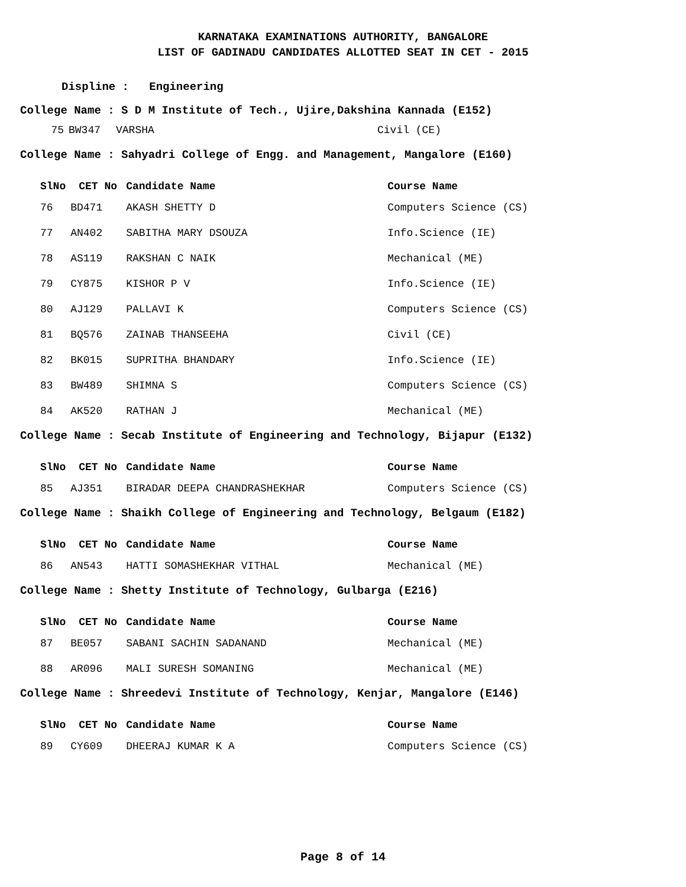KARNATAKA EXAMINATIONS AUTHORITY, BANGALORE
LIST OF GADINADU CANDIDATES ALLOTTED SEAT IN CET - 2015
Displine : Engineering
College Name : S D M Institute of Tech., Ujire,Dakshina Kannada (E152)
| 75 | BW347 | VARSHA | Civil (CE) |
College Name : Sahyadri College of Engg. and Management, Mangalore (E160)
| SlNo | CET No | Candidate Name | Course Name |
| --- | --- | --- | --- |
| 76 | BD471 | AKASH SHETTY D | Computers Science (CS) |
| 77 | AN402 | SABITHA MARY DSOUZA | Info.Science (IE) |
| 78 | AS119 | RAKSHAN C NAIK | Mechanical (ME) |
| 79 | CY875 | KISHOR P V | Info.Science (IE) |
| 80 | AJ129 | PALLAVI K | Computers Science (CS) |
| 81 | BQ576 | ZAINAB THANSEEHA | Civil (CE) |
| 82 | BK015 | SUPRITHA BHANDARY | Info.Science (IE) |
| 83 | BW489 | SHIMNA S | Computers Science (CS) |
| 84 | AK520 | RATHAN J | Mechanical (ME) |
College Name : Secab Institute of Engineering and Technology, Bijapur (E132)
| SlNo | CET No | Candidate Name | Course Name |
| --- | --- | --- | --- |
| 85 | AJ351 | BIRADAR DEEPA CHANDRASHEKHAR | Computers Science (CS) |
College Name : Shaikh College of Engineering and Technology, Belgaum (E182)
| SlNo | CET No | Candidate Name | Course Name |
| --- | --- | --- | --- |
| 86 | AN543 | HATTI SOMASHEKHAR VITHAL | Mechanical (ME) |
College Name : Shetty Institute of Technology, Gulbarga (E216)
| SlNo | CET No | Candidate Name | Course Name |
| --- | --- | --- | --- |
| 87 | BE057 | SABANI SACHIN SADANAND | Mechanical (ME) |
| 88 | AR096 | MALI SURESH SOMANING | Mechanical (ME) |
College Name : Shreedevi Institute of Technology, Kenjar, Mangalore (E146)
| SlNo | CET No | Candidate Name | Course Name |
| --- | --- | --- | --- |
| 89 | CY609 | DHEERAJ KUMAR K A | Computers Science (CS) |
Page 8 of 14